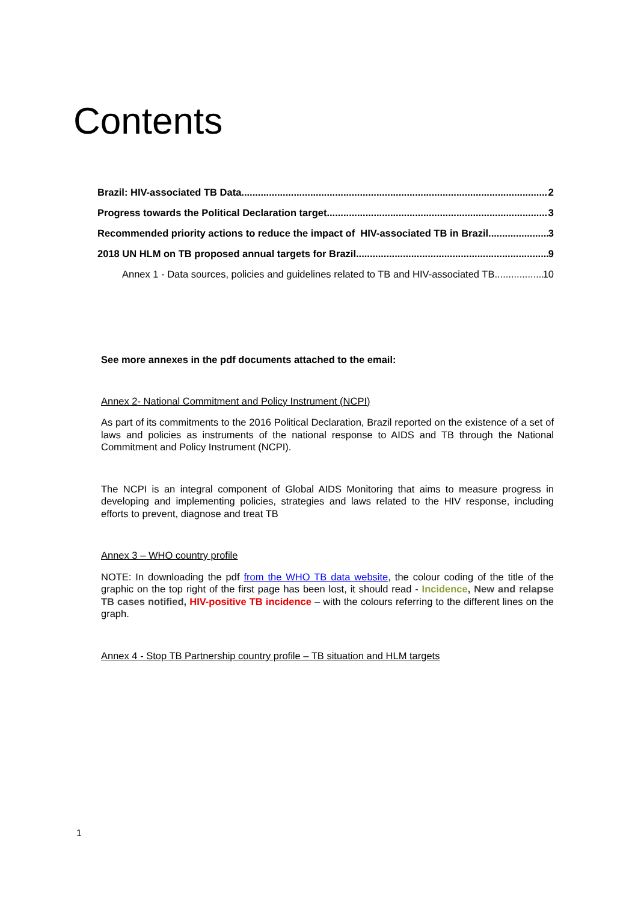Contents
Brazil: HIV-associated TB Data 2
Progress towards the Political Declaration target 3
Recommended priority actions to reduce the impact of HIV-associated TB in Brazil 3
2018 UN HLM on TB proposed annual targets for Brazil 9
Annex 1 - Data sources, policies and guidelines related to TB and HIV-associated TB 10
See more annexes in the pdf documents attached to the email:
Annex 2- National Commitment and Policy Instrument (NCPI)
As part of its commitments to the 2016 Political Declaration, Brazil reported on the existence of a set of laws and policies as instruments of the national response to AIDS and TB through the National Commitment and Policy Instrument (NCPI).
The NCPI is an integral component of Global AIDS Monitoring that aims to measure progress in developing and implementing policies, strategies and laws related to the HIV response, including efforts to prevent, diagnose and treat TB
Annex 3 – WHO country profile
NOTE: In downloading the pdf from the WHO TB data website, the colour coding of the title of the graphic on the top right of the first page has been lost, it should read - Incidence, New and relapse TB cases notified, HIV-positive TB incidence – with the colours referring to the different lines on the graph.
Annex 4 - Stop TB Partnership country profile – TB situation and HLM targets
1